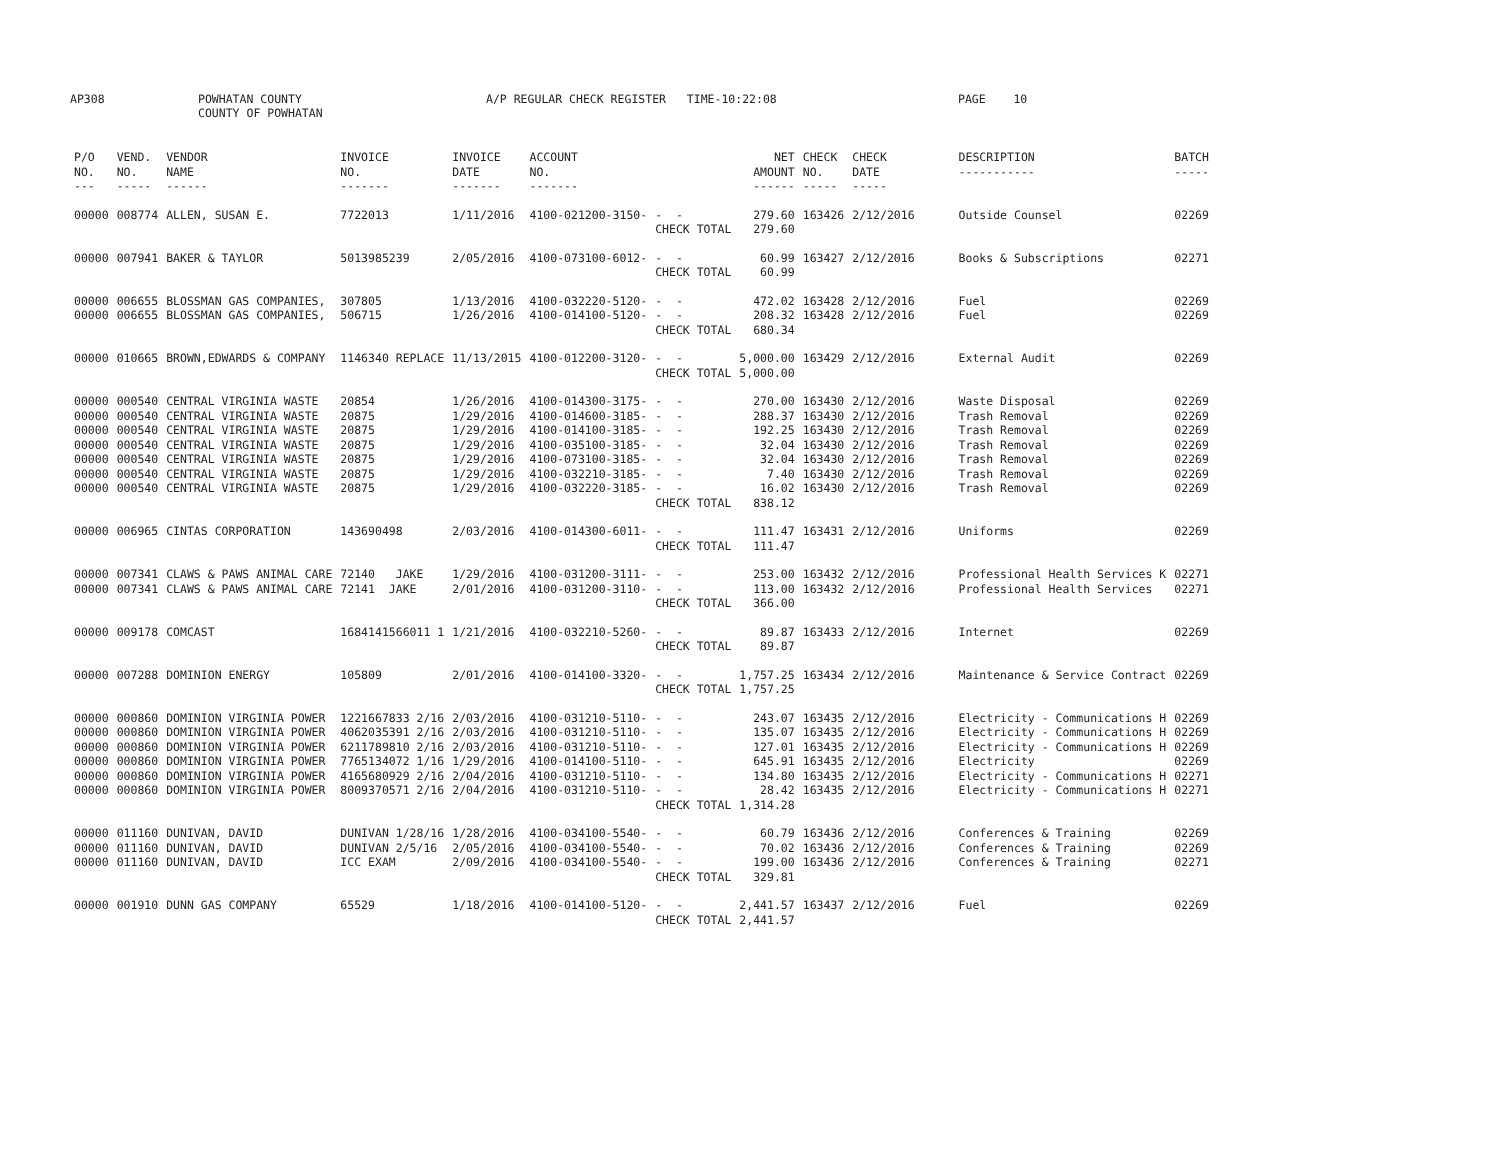AP308
POWHATAN COUNTY COUNTY OF POWHATAN
A/P REGULAR CHECK REGISTER TIME-10:22:08
PAGE 10
| P/O NO. --- | VEND. NO. ----- | VENDOR NAME ------ | INVOICE NO. ------- | INVOICE DATE ------- | ACCOUNT NO. ------- | | NET AMOUNT ------ | CHECK NO. ----- | CHECK DATE ----- | DESCRIPTION ----------- | BATCH ----- |
| --- | --- | --- | --- | --- | --- | --- | --- | --- | --- | --- | --- |
| 00000 | 008774 | ALLEN, SUSAN E. | 7722013 | 1/11/2016 | 4100-021200-3150- | - - | 279.60 | 163426 | 2/12/2016 | Outside Counsel | 02269 |
| | | | | | | CHECK TOTAL | 279.60 | | | | |
| 00000 | 007941 | BAKER & TAYLOR | 5013985239 | 2/05/2016 | 4100-073100-6012- | - - | 60.99 | 163427 | 2/12/2016 | Books & Subscriptions | 02271 |
| | | | | | | CHECK TOTAL | 60.99 | | | | |
| 00000 | 006655 | BLOSSMAN GAS COMPANIES, | 307805 | 1/13/2016 | 4100-032220-5120- | - - | 472.02 | 163428 | 2/12/2016 | Fuel | 02269 |
| 00000 | 006655 | BLOSSMAN GAS COMPANIES, | 506715 | 1/26/2016 | 4100-014100-5120- | - - | 208.32 | 163428 | 2/12/2016 | Fuel | 02269 |
| | | | | | | CHECK TOTAL | 680.34 | | | | |
| 00000 | 010665 | BROWN,EDWARDS & COMPANY | 1146340 REPLACE | 11/13/2015 | 4100-012200-3120- | - - | 5,000.00 | 163429 | 2/12/2016 | External Audit | 02269 |
| | | | | | | CHECK TOTAL | 5,000.00 | | | | |
| 00000 | 000540 | CENTRAL VIRGINIA WASTE | 20854 | 1/26/2016 | 4100-014300-3175- | - - | 270.00 | 163430 | 2/12/2016 | Waste Disposal | 02269 |
| 00000 | 000540 | CENTRAL VIRGINIA WASTE | 20875 | 1/29/2016 | 4100-014600-3185- | - - | 288.37 | 163430 | 2/12/2016 | Trash Removal | 02269 |
| 00000 | 000540 | CENTRAL VIRGINIA WASTE | 20875 | 1/29/2016 | 4100-014100-3185- | - - | 192.25 | 163430 | 2/12/2016 | Trash Removal | 02269 |
| 00000 | 000540 | CENTRAL VIRGINIA WASTE | 20875 | 1/29/2016 | 4100-035100-3185- | - - | 32.04 | 163430 | 2/12/2016 | Trash Removal | 02269 |
| 00000 | 000540 | CENTRAL VIRGINIA WASTE | 20875 | 1/29/2016 | 4100-073100-3185- | - - | 32.04 | 163430 | 2/12/2016 | Trash Removal | 02269 |
| 00000 | 000540 | CENTRAL VIRGINIA WASTE | 20875 | 1/29/2016 | 4100-032210-3185- | - - | 7.40 | 163430 | 2/12/2016 | Trash Removal | 02269 |
| 00000 | 000540 | CENTRAL VIRGINIA WASTE | 20875 | 1/29/2016 | 4100-032220-3185- | - - | 16.02 | 163430 | 2/12/2016 | Trash Removal | 02269 |
| | | | | | | CHECK TOTAL | 838.12 | | | | |
| 00000 | 006965 | CINTAS CORPORATION | 143690498 | 2/03/2016 | 4100-014300-6011- | - - | 111.47 | 163431 | 2/12/2016 | Uniforms | 02269 |
| | | | | | | CHECK TOTAL | 111.47 | | | | |
| 00000 | 007341 | CLAWS & PAWS ANIMAL CARE | 72140 JAKE | 1/29/2016 | 4100-031200-3111- | - - | 253.00 | 163432 | 2/12/2016 | Professional Health Services K | 02271 |
| 00000 | 007341 | CLAWS & PAWS ANIMAL CARE | 72141 JAKE | 2/01/2016 | 4100-031200-3110- | - - | 113.00 | 163432 | 2/12/2016 | Professional Health Services | 02271 |
| | | | | | | CHECK TOTAL | 366.00 | | | | |
| 00000 | 009178 | COMCAST | 1684141566011 1 | 1/21/2016 | 4100-032210-5260- | - - | 89.87 | 163433 | 2/12/2016 | Internet | 02269 |
| | | | | | | CHECK TOTAL | 89.87 | | | | |
| 00000 | 007288 | DOMINION ENERGY | 105809 | 2/01/2016 | 4100-014100-3320- | - - | 1,757.25 | 163434 | 2/12/2016 | Maintenance & Service Contract | 02269 |
| | | | | | | CHECK TOTAL | 1,757.25 | | | | |
| 00000 | 000860 | DOMINION VIRGINIA POWER | 1221667833 2/16 | 2/03/2016 | 4100-031210-5110- | - - | 243.07 | 163435 | 2/12/2016 | Electricity - Communications H | 02269 |
| 00000 | 000860 | DOMINION VIRGINIA POWER | 4062035391 2/16 | 2/03/2016 | 4100-031210-5110- | - - | 135.07 | 163435 | 2/12/2016 | Electricity - Communications H | 02269 |
| 00000 | 000860 | DOMINION VIRGINIA POWER | 6211789810 2/16 | 2/03/2016 | 4100-031210-5110- | - - | 127.01 | 163435 | 2/12/2016 | Electricity - Communications H | 02269 |
| 00000 | 000860 | DOMINION VIRGINIA POWER | 7765134072 1/16 | 1/29/2016 | 4100-014100-5110- | - - | 645.91 | 163435 | 2/12/2016 | Electricity | 02269 |
| 00000 | 000860 | DOMINION VIRGINIA POWER | 4165680929 2/16 | 2/04/2016 | 4100-031210-5110- | - - | 134.80 | 163435 | 2/12/2016 | Electricity - Communications H | 02271 |
| 00000 | 000860 | DOMINION VIRGINIA POWER | 8009370571 2/16 | 2/04/2016 | 4100-031210-5110- | - - | 28.42 | 163435 | 2/12/2016 | Electricity - Communications H | 02271 |
| | | | | | | CHECK TOTAL | 1,314.28 | | | | |
| 00000 | 011160 | DUNIVAN, DAVID | DUNIVAN 1/28/16 | 1/28/2016 | 4100-034100-5540- | - - | 60.79 | 163436 | 2/12/2016 | Conferences & Training | 02269 |
| 00000 | 011160 | DUNIVAN, DAVID | DUNIVAN 2/5/16 | 2/05/2016 | 4100-034100-5540- | - - | 70.02 | 163436 | 2/12/2016 | Conferences & Training | 02269 |
| 00000 | 011160 | DUNIVAN, DAVID | ICC EXAM | 2/09/2016 | 4100-034100-5540- | - - | 199.00 | 163436 | 2/12/2016 | Conferences & Training | 02271 |
| | | | | | | CHECK TOTAL | 329.81 | | | | |
| 00000 | 001910 | DUNN GAS COMPANY | 65529 | 1/18/2016 | 4100-014100-5120- | - - | 2,441.57 | 163437 | 2/12/2016 | Fuel | 02269 |
| | | | | | | CHECK TOTAL | 2,441.57 | | | | |